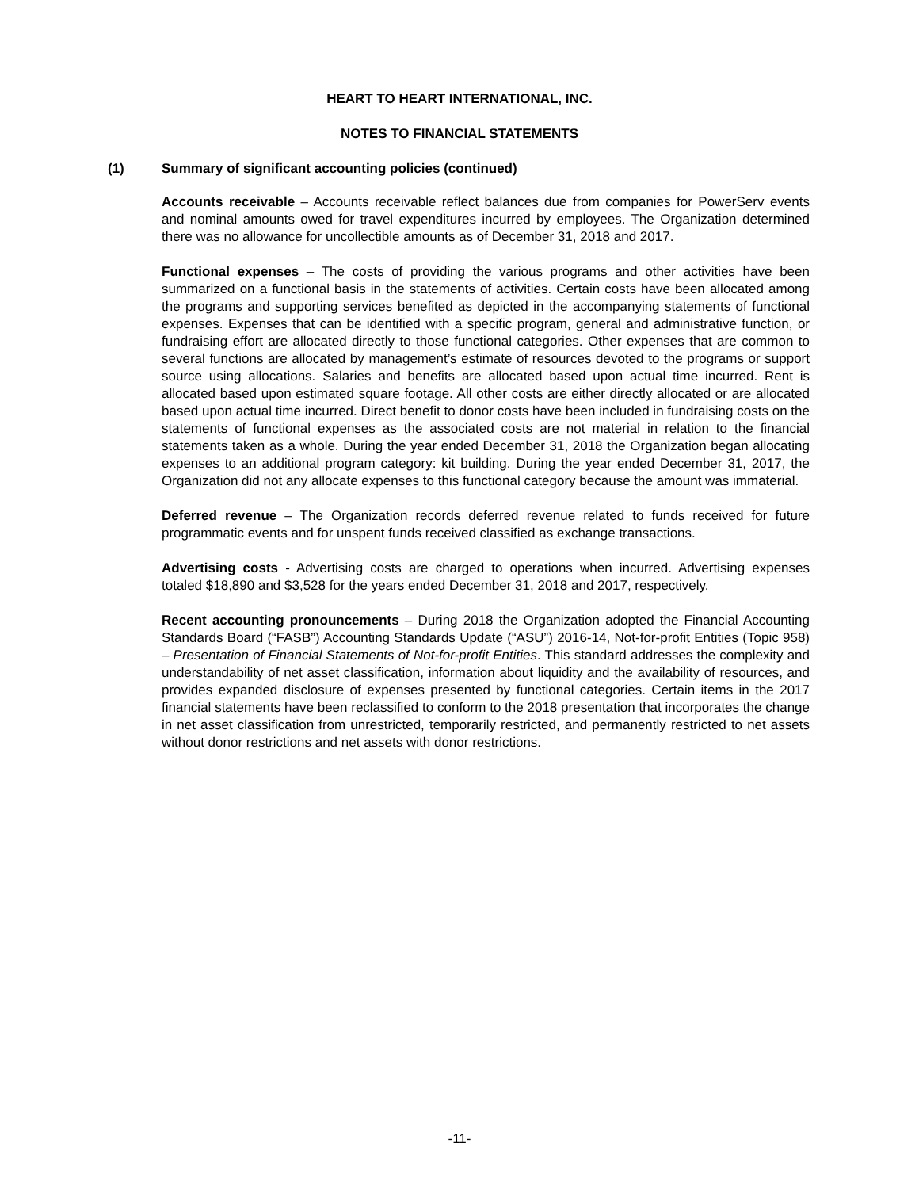HEART TO HEART INTERNATIONAL, INC.
NOTES TO FINANCIAL STATEMENTS
(1) Summary of significant accounting policies (continued)
Accounts receivable – Accounts receivable reflect balances due from companies for PowerServ events and nominal amounts owed for travel expenditures incurred by employees. The Organization determined there was no allowance for uncollectible amounts as of December 31, 2018 and 2017.
Functional expenses – The costs of providing the various programs and other activities have been summarized on a functional basis in the statements of activities. Certain costs have been allocated among the programs and supporting services benefited as depicted in the accompanying statements of functional expenses. Expenses that can be identified with a specific program, general and administrative function, or fundraising effort are allocated directly to those functional categories. Other expenses that are common to several functions are allocated by management’s estimate of resources devoted to the programs or support source using allocations. Salaries and benefits are allocated based upon actual time incurred. Rent is allocated based upon estimated square footage. All other costs are either directly allocated or are allocated based upon actual time incurred. Direct benefit to donor costs have been included in fundraising costs on the statements of functional expenses as the associated costs are not material in relation to the financial statements taken as a whole. During the year ended December 31, 2018 the Organization began allocating expenses to an additional program category: kit building. During the year ended December 31, 2017, the Organization did not any allocate expenses to this functional category because the amount was immaterial.
Deferred revenue – The Organization records deferred revenue related to funds received for future programmatic events and for unspent funds received classified as exchange transactions.
Advertising costs - Advertising costs are charged to operations when incurred. Advertising expenses totaled $18,890 and $3,528 for the years ended December 31, 2018 and 2017, respectively.
Recent accounting pronouncements – During 2018 the Organization adopted the Financial Accounting Standards Board (“FASB”) Accounting Standards Update (“ASU”) 2016-14, Not-for-profit Entities (Topic 958) – Presentation of Financial Statements of Not-for-profit Entities. This standard addresses the complexity and understandability of net asset classification, information about liquidity and the availability of resources, and provides expanded disclosure of expenses presented by functional categories. Certain items in the 2017 financial statements have been reclassified to conform to the 2018 presentation that incorporates the change in net asset classification from unrestricted, temporarily restricted, and permanently restricted to net assets without donor restrictions and net assets with donor restrictions.
-11-